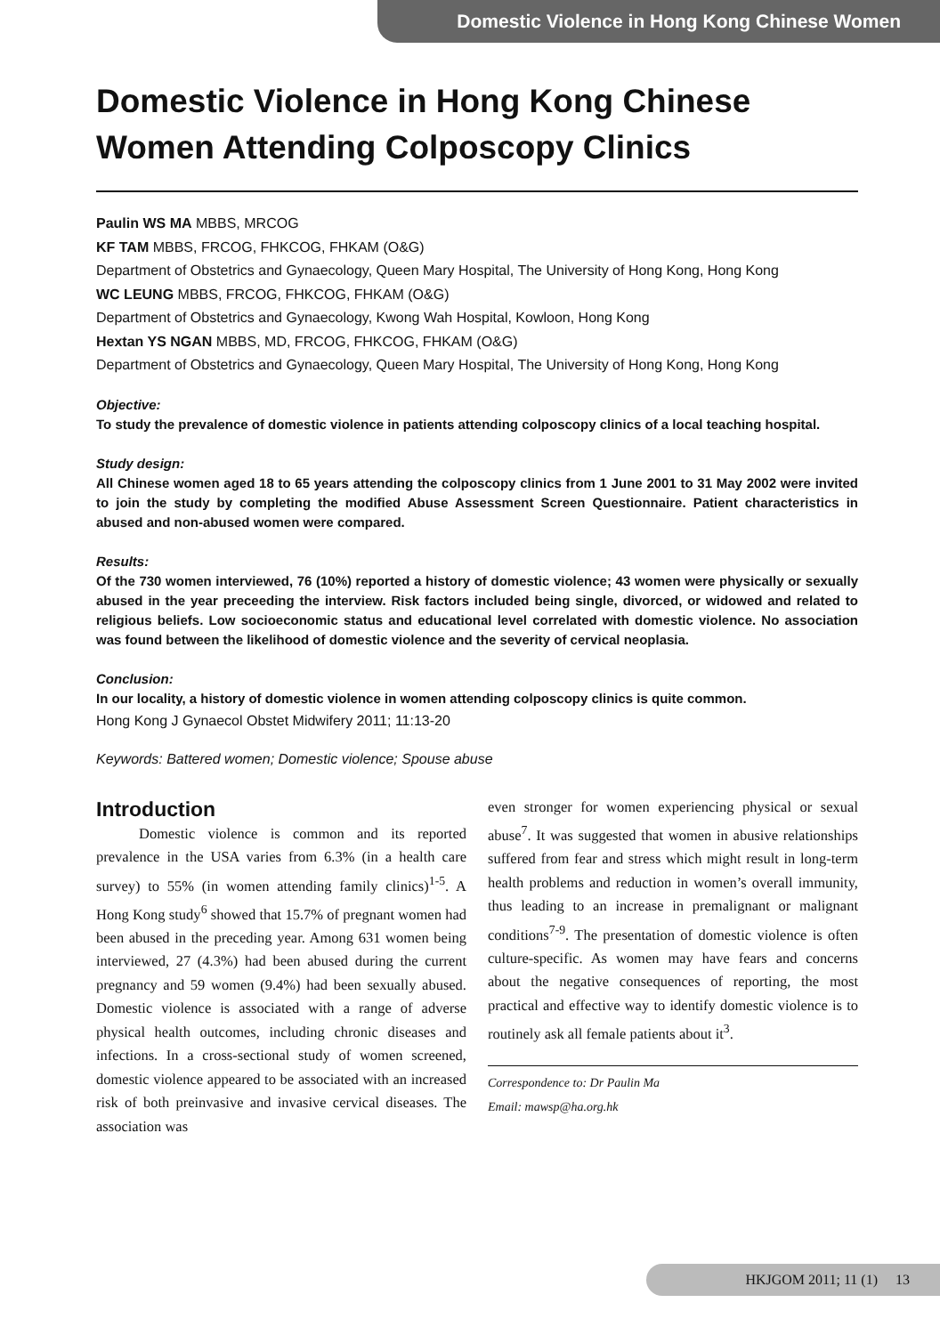Domestic Violence in Hong Kong Chinese Women
Domestic Violence in Hong Kong Chinese Women Attending Colposcopy Clinics
Paulin WS MA MBBS, MRCOG
KF TAM MBBS, FRCOG, FHKCOG, FHKAM (O&G)
Department of Obstetrics and Gynaecology, Queen Mary Hospital, The University of Hong Kong, Hong Kong
WC LEUNG MBBS, FRCOG, FHKCOG, FHKAM (O&G)
Department of Obstetrics and Gynaecology, Kwong Wah Hospital, Kowloon, Hong Kong
Hextan YS NGAN MBBS, MD, FRCOG, FHKCOG, FHKAM (O&G)
Department of Obstetrics and Gynaecology, Queen Mary Hospital, The University of Hong Kong, Hong Kong
Objective:
To study the prevalence of domestic violence in patients attending colposcopy clinics of a local teaching hospital.
Study design:
All Chinese women aged 18 to 65 years attending the colposcopy clinics from 1 June 2001 to 31 May 2002 were invited to join the study by completing the modified Abuse Assessment Screen Questionnaire. Patient characteristics in abused and non-abused women were compared.
Results:
Of the 730 women interviewed, 76 (10%) reported a history of domestic violence; 43 women were physically or sexually abused in the year preceeding the interview. Risk factors included being single, divorced, or widowed and related to religious beliefs. Low socioeconomic status and educational level correlated with domestic violence. No association was found between the likelihood of domestic violence and the severity of cervical neoplasia.
Conclusion:
In our locality, a history of domestic violence in women attending colposcopy clinics is quite common.
Hong Kong J Gynaecol Obstet Midwifery 2011; 11:13-20
Keywords: Battered women; Domestic violence; Spouse abuse
Introduction
Domestic violence is common and its reported prevalence in the USA varies from 6.3% (in a health care survey) to 55% (in women attending family clinics)<sup>1-5</sup>. A Hong Kong study<sup>6</sup> showed that 15.7% of pregnant women had been abused in the preceding year. Among 631 women being interviewed, 27 (4.3%) had been abused during the current pregnancy and 59 women (9.4%) had been sexually abused. Domestic violence is associated with a range of adverse physical health outcomes, including chronic diseases and infections. In a cross-sectional study of women screened, domestic violence appeared to be associated with an increased risk of both preinvasive and invasive cervical diseases. The association was
even stronger for women experiencing physical or sexual abuse<sup>7</sup>. It was suggested that women in abusive relationships suffered from fear and stress which might result in long-term health problems and reduction in women’s overall immunity, thus leading to an increase in premalignant or malignant conditions<sup>7-9</sup>. The presentation of domestic violence is often culture-specific. As women may have fears and concerns about the negative consequences of reporting, the most practical and effective way to identify domestic violence is to routinely ask all female patients about it<sup>3</sup>.
Correspondence to: Dr Paulin Ma
Email: mawsp@ha.org.hk
HKJGOM 2011; 11 (1) 13